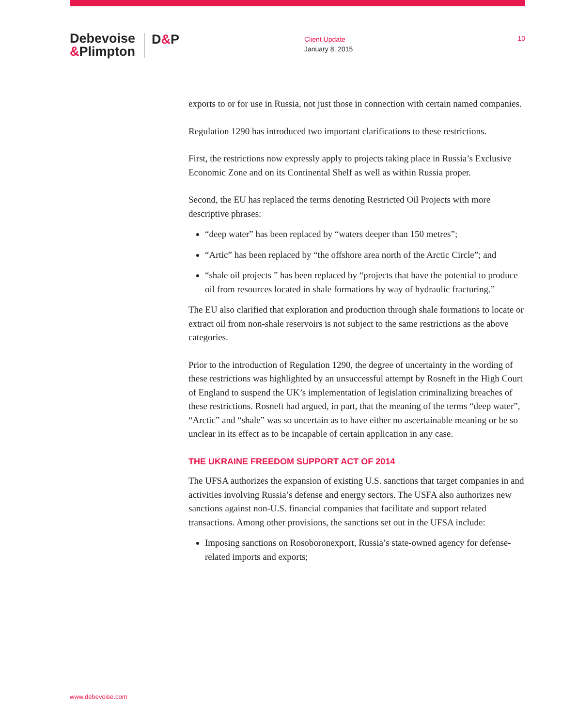Debevoise
&Plimpton
D&P
Client Update
January 8, 2015
10
exports to or for use in Russia, not just those in connection with certain named companies.
Regulation 1290 has introduced two important clarifications to these restrictions.
First, the restrictions now expressly apply to projects taking place in Russia’s Exclusive Economic Zone and on its Continental Shelf as well as within Russia proper.
Second, the EU has replaced the terms denoting Restricted Oil Projects with more descriptive phrases:
“deep water” has been replaced by “waters deeper than 150 metres”;
“Artic” has been replaced by “the offshore area north of the Arctic Circle”; and
“shale oil projects ” has been replaced by “projects that have the potential to produce oil from resources located in shale formations by way of hydraulic fracturing.”
The EU also clarified that exploration and production through shale formations to locate or extract oil from non-shale reservoirs is not subject to the same restrictions as the above categories.
Prior to the introduction of Regulation 1290, the degree of uncertainty in the wording of these restrictions was highlighted by an unsuccessful attempt by Rosneft in the High Court of England to suspend the UK’s implementation of legislation criminalizing breaches of these restrictions. Rosneft had argued, in part, that the meaning of the terms “deep water”, “Arctic” and “shale” was so uncertain as to have either no ascertainable meaning or be so unclear in its effect as to be incapable of certain application in any case.
THE UKRAINE FREEDOM SUPPORT ACT OF 2014
The UFSA authorizes the expansion of existing U.S. sanctions that target companies in and activities involving Russia’s defense and energy sectors. The USFA also authorizes new sanctions against non-U.S. financial companies that facilitate and support related transactions. Among other provisions, the sanctions set out in the UFSA include:
Imposing sanctions on Rosoboronexport, Russia’s state-owned agency for defense-related imports and exports;
www.debevoise.com